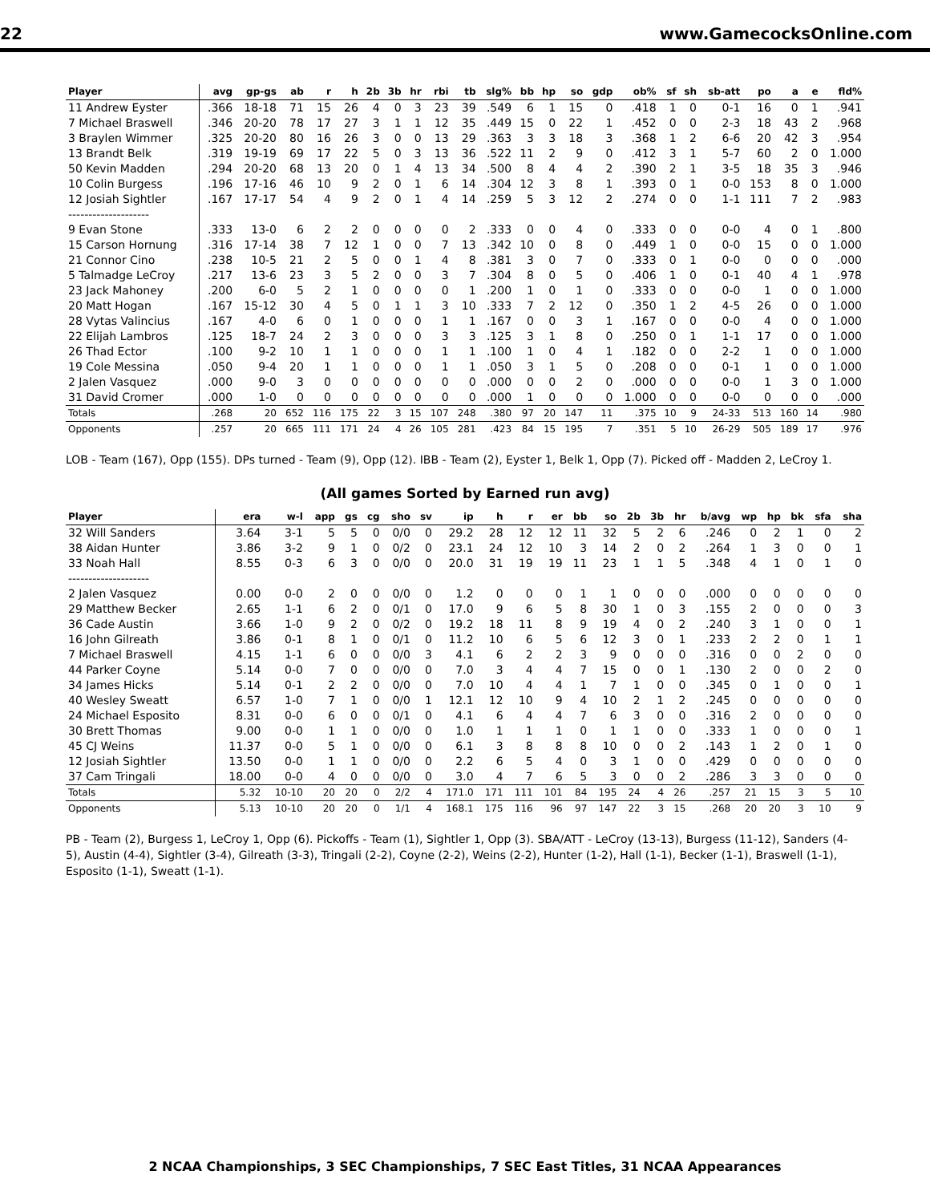22 www.GamecocksOnline.com
| Player | avg | gp-gs | ab | r | h | 2b | 3b | hr | rbi | tb | slg% | bb | hp | so | gdp | ob% | sf | sh | sb-att | po | a | e | fld% |
| --- | --- | --- | --- | --- | --- | --- | --- | --- | --- | --- | --- | --- | --- | --- | --- | --- | --- | --- | --- | --- | --- | --- | --- |
| 11 Andrew Eyster | .366 | 18-18 | 71 | 15 | 26 | 4 | 0 | 3 | 23 | 39 | .549 | 6 | 1 | 15 | 0 | .418 | 1 | 0 | 0-1 | 16 | 0 | 1 | .941 |
| 7 Michael Braswell | .346 | 20-20 | 78 | 17 | 27 | 3 | 1 | 1 | 12 | 35 | .449 | 15 | 0 | 22 | 1 | .452 | 0 | 0 | 2-3 | 18 | 43 | 2 | .968 |
| 3 Braylen Wimmer | .325 | 20-20 | 80 | 16 | 26 | 3 | 0 | 0 | 13 | 29 | .363 | 3 | 3 | 18 | 3 | .368 | 1 | 2 | 6-6 | 20 | 42 | 3 | .954 |
| 13 Brandt Belk | .319 | 19-19 | 69 | 17 | 22 | 5 | 0 | 3 | 13 | 36 | .522 | 11 | 2 | 9 | 0 | .412 | 3 | 1 | 5-7 | 60 | 2 | 0 | 1.000 |
| 50 Kevin Madden | .294 | 20-20 | 68 | 13 | 20 | 0 | 1 | 4 | 13 | 34 | .500 | 8 | 4 | 4 | 2 | .390 | 2 | 1 | 3-5 | 18 | 35 | 3 | .946 |
| 10 Colin Burgess | .196 | 17-16 | 46 | 10 | 9 | 2 | 0 | 1 | 6 | 14 | .304 | 12 | 3 | 8 | 1 | .393 | 0 | 1 | 0-0 | 153 | 8 | 0 | 1.000 |
| 12 Josiah Sightler | .167 | 17-17 | 54 | 4 | 9 | 2 | 0 | 1 | 4 | 14 | .259 | 5 | 3 | 12 | 2 | .274 | 0 | 0 | 1-1 | 111 | 7 | 2 | .983 |
| -------------------- | | | | | | | | | | | | | | | | | | | | | | | |
| 9 Evan Stone | .333 | 13-0 | 6 | 2 | 2 | 0 | 0 | 0 | 0 | 2 | .333 | 0 | 0 | 4 | 0 | .333 | 0 | 0 | 0-0 | 4 | 0 | 1 | .800 |
| 15 Carson Hornung | .316 | 17-14 | 38 | 7 | 12 | 1 | 0 | 0 | 7 | 13 | .342 | 10 | 0 | 8 | 0 | .449 | 1 | 0 | 0-0 | 15 | 0 | 0 | 1.000 |
| 21 Connor Cino | .238 | 10-5 | 21 | 2 | 5 | 0 | 0 | 1 | 4 | 8 | .381 | 3 | 0 | 7 | 0 | .333 | 0 | 1 | 0-0 | 0 | 0 | 0 | .000 |
| 5 Talmadge LeCroy | .217 | 13-6 | 23 | 3 | 5 | 2 | 0 | 0 | 3 | 7 | .304 | 8 | 0 | 5 | 0 | .406 | 1 | 0 | 0-1 | 40 | 4 | 1 | .978 |
| 23 Jack Mahoney | .200 | 6-0 | 5 | 2 | 1 | 0 | 0 | 0 | 0 | 1 | .200 | 1 | 0 | 1 | 0 | .333 | 0 | 0 | 0-0 | 1 | 0 | 0 | 1.000 |
| 20 Matt Hogan | .167 | 15-12 | 30 | 4 | 5 | 0 | 1 | 1 | 3 | 10 | .333 | 7 | 2 | 12 | 0 | .350 | 1 | 2 | 4-5 | 26 | 0 | 0 | 1.000 |
| 28 Vytas Valincius | .167 | 4-0 | 6 | 0 | 1 | 0 | 0 | 0 | 1 | 1 | .167 | 0 | 0 | 3 | 1 | .167 | 0 | 0 | 0-0 | 4 | 0 | 0 | 1.000 |
| 22 Elijah Lambros | .125 | 18-7 | 24 | 2 | 3 | 0 | 0 | 0 | 3 | 3 | .125 | 3 | 1 | 8 | 0 | .250 | 0 | 1 | 1-1 | 17 | 0 | 0 | 1.000 |
| 26 Thad Ector | .100 | 9-2 | 10 | 1 | 1 | 0 | 0 | 0 | 1 | 1 | .100 | 1 | 0 | 4 | 1 | .182 | 0 | 0 | 2-2 | 1 | 0 | 0 | 1.000 |
| 19 Cole Messina | .050 | 9-4 | 20 | 1 | 1 | 0 | 0 | 0 | 1 | 1 | .050 | 3 | 1 | 5 | 0 | .208 | 0 | 0 | 0-1 | 1 | 0 | 0 | 1.000 |
| 2 Jalen Vasquez | .000 | 9-0 | 3 | 0 | 0 | 0 | 0 | 0 | 0 | 0 | .000 | 0 | 0 | 2 | 0 | .000 | 0 | 0 | 0-0 | 1 | 3 | 0 | 1.000 |
| 31 David Cromer | .000 | 1-0 | 0 | 0 | 0 | 0 | 0 | 0 | 0 | 0 | .000 | 1 | 0 | 0 | 0 | 1.000 | 0 | 0 | 0-0 | 0 | 0 | 0 | .000 |
| Totals | .268 | 20 | 652 | 116 | 175 | 22 | 3 | 15 | 107 | 248 | .380 | 97 | 20 | 147 | 11 | .375 | 10 | 9 | 24-33 | 513 | 160 | 14 | .980 |
| Opponents | .257 | 20 | 665 | 111 | 171 | 24 | 4 | 26 | 105 | 281 | .423 | 84 | 15 | 195 | 7 | .351 | 5 | 10 | 26-29 | 505 | 189 | 17 | .976 |
LOB - Team (167), Opp (155). DPs turned - Team (9), Opp (12). IBB - Team (2), Eyster 1, Belk 1, Opp (7). Picked off - Madden 2, LeCroy 1.
(All games Sorted by Earned run avg)
| Player | era | w-l | app | gs | cg | sho | sv | ip | h | r | er | bb | so | 2b | 3b | hr | b/avg | wp | hp | bk | sfa | sha |
| --- | --- | --- | --- | --- | --- | --- | --- | --- | --- | --- | --- | --- | --- | --- | --- | --- | --- | --- | --- | --- | --- | --- |
| 32 Will Sanders | 3.64 | 3-1 | 5 | 5 | 0 | 0/0 | 0 | 29.2 | 28 | 12 | 12 | 11 | 32 | 5 | 2 | 6 | .246 | 0 | 2 | 1 | 0 | 2 |
| 38 Aidan Hunter | 3.86 | 3-2 | 9 | 1 | 0 | 0/2 | 0 | 23.1 | 24 | 12 | 10 | 3 | 14 | 2 | 0 | 2 | .264 | 1 | 3 | 0 | 0 | 1 |
| 33 Noah Hall | 8.55 | 0-3 | 6 | 3 | 0 | 0/0 | 0 | 20.0 | 31 | 19 | 19 | 11 | 23 | 1 | 1 | 5 | .348 | 4 | 1 | 0 | 1 | 0 |
| -------------------- | | | | | | | | | | | | | | | | | | | | | | |
| 2 Jalen Vasquez | 0.00 | 0-0 | 2 | 0 | 0 | 0/0 | 0 | 1.2 | 0 | 0 | 0 | 1 | 1 | 0 | 0 | 0 | .000 | 0 | 0 | 0 | 0 | 0 |
| 29 Matthew Becker | 2.65 | 1-1 | 6 | 2 | 0 | 0/1 | 0 | 17.0 | 9 | 6 | 5 | 8 | 30 | 1 | 0 | 3 | .155 | 2 | 0 | 0 | 0 | 3 |
| 36 Cade Austin | 3.66 | 1-0 | 9 | 2 | 0 | 0/2 | 0 | 19.2 | 18 | 11 | 8 | 9 | 19 | 4 | 0 | 2 | .240 | 3 | 1 | 0 | 0 | 1 |
| 16 John Gilreath | 3.86 | 0-1 | 8 | 1 | 0 | 0/1 | 0 | 11.2 | 10 | 6 | 5 | 6 | 12 | 3 | 0 | 1 | .233 | 2 | 2 | 0 | 1 | 1 |
| 7 Michael Braswell | 4.15 | 1-1 | 6 | 0 | 0 | 0/0 | 3 | 4.1 | 6 | 2 | 2 | 3 | 9 | 0 | 0 | 0 | .316 | 0 | 0 | 2 | 0 | 0 |
| 44 Parker Coyne | 5.14 | 0-0 | 7 | 0 | 0 | 0/0 | 0 | 7.0 | 3 | 4 | 4 | 7 | 15 | 0 | 0 | 1 | .130 | 2 | 0 | 0 | 2 | 0 |
| 34 James Hicks | 5.14 | 0-1 | 2 | 2 | 0 | 0/0 | 0 | 7.0 | 10 | 4 | 4 | 1 | 7 | 1 | 0 | 0 | .345 | 0 | 1 | 0 | 0 | 1 |
| 40 Wesley Sweatt | 6.57 | 1-0 | 7 | 1 | 0 | 0/0 | 1 | 12.1 | 12 | 10 | 9 | 4 | 10 | 2 | 1 | 2 | .245 | 0 | 0 | 0 | 0 | 0 |
| 24 Michael Esposito | 8.31 | 0-0 | 6 | 0 | 0 | 0/1 | 0 | 4.1 | 6 | 4 | 4 | 7 | 6 | 3 | 0 | 0 | .316 | 2 | 0 | 0 | 0 | 0 |
| 30 Brett Thomas | 9.00 | 0-0 | 1 | 1 | 0 | 0/0 | 0 | 1.0 | 1 | 1 | 1 | 0 | 1 | 1 | 0 | 0 | .333 | 1 | 0 | 0 | 0 | 1 |
| 45 CJ Weins | 11.37 | 0-0 | 5 | 1 | 0 | 0/0 | 0 | 6.1 | 3 | 8 | 8 | 8 | 10 | 0 | 0 | 2 | .143 | 1 | 2 | 0 | 1 | 0 |
| 12 Josiah Sightler | 13.50 | 0-0 | 1 | 1 | 0 | 0/0 | 0 | 2.2 | 6 | 5 | 4 | 0 | 3 | 1 | 0 | 0 | .429 | 0 | 0 | 0 | 0 | 0 |
| 37 Cam Tringali | 18.00 | 0-0 | 4 | 0 | 0 | 0/0 | 0 | 3.0 | 4 | 7 | 6 | 5 | 3 | 0 | 0 | 2 | .286 | 3 | 3 | 0 | 0 | 0 |
| Totals | 5.32 | 10-10 | 20 | 20 | 0 | 2/2 | 4 | 171.0 | 171 | 111 | 101 | 84 | 195 | 24 | 4 | 26 | .257 | 21 | 15 | 3 | 5 | 10 |
| Opponents | 5.13 | 10-10 | 20 | 20 | 0 | 1/1 | 4 | 168.1 | 175 | 116 | 96 | 97 | 147 | 22 | 3 | 15 | .268 | 20 | 20 | 3 | 10 | 9 |
PB - Team (2), Burgess 1, LeCroy 1, Opp (6). Pickoffs - Team (1), Sightler 1, Opp (3). SBA/ATT - LeCroy (13-13), Burgess (11-12), Sanders (4-5), Austin (4-4), Sightler (3-4), Gilreath (3-3), Tringali (2-2), Coyne (2-2), Weins (2-2), Hunter (1-2), Hall (1-1), Becker (1-1), Braswell (1-1), Esposito (1-1), Sweatt (1-1).
2 NCAA Championships, 3 SEC Championships, 7 SEC East Titles, 31 NCAA Appearances